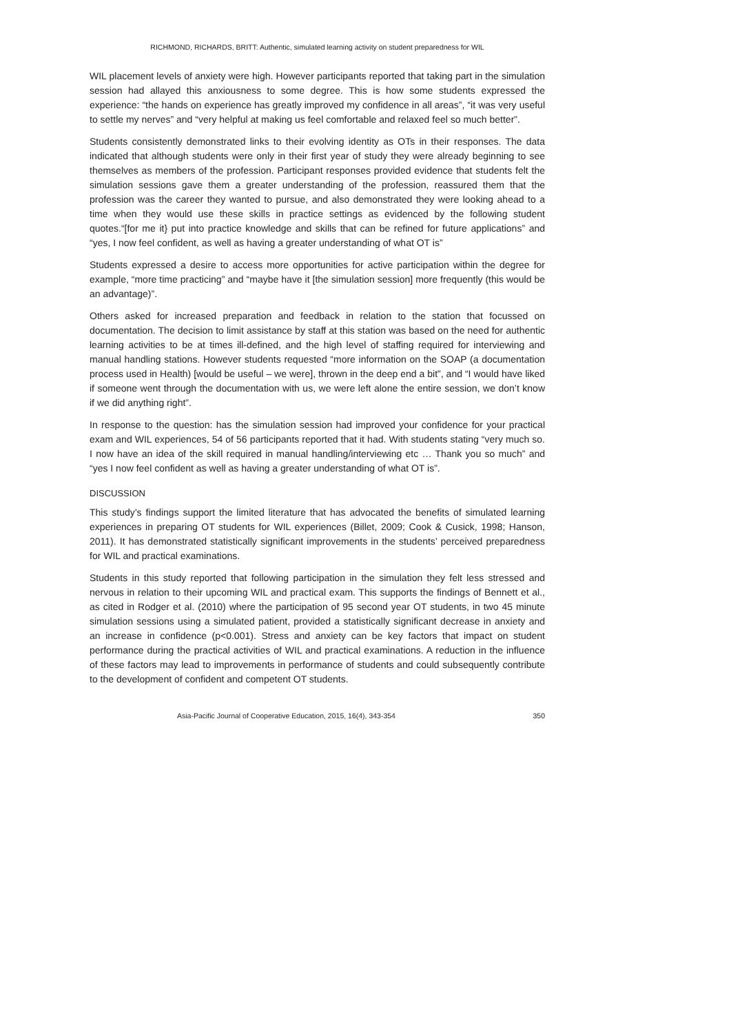RICHMOND, RICHARDS, BRITT: Authentic, simulated learning activity on student preparedness for WIL
WIL placement levels of anxiety were high. However participants reported that taking part in the simulation session had allayed this anxiousness to some degree. This is how some students expressed the experience: “the hands on experience has greatly improved my confidence in all areas”, “it was very useful to settle my nerves” and “very helpful at making us feel comfortable and relaxed feel so much better”.
Students consistently demonstrated links to their evolving identity as OTs in their responses. The data indicated that although students were only in their first year of study they were already beginning to see themselves as members of the profession. Participant responses provided evidence that students felt the simulation sessions gave them a greater understanding of the profession, reassured them that the profession was the career they wanted to pursue, and also demonstrated they were looking ahead to a time when they would use these skills in practice settings as evidenced by the following student quotes.“[for me it} put into practice knowledge and skills that can be refined for future applications” and “yes, I now feel confident, as well as having a greater understanding of what OT is”
Students expressed a desire to access more opportunities for active participation within the degree for example, “more time practicing” and “maybe have it [the simulation session] more frequently (this would be an advantage)”.
Others asked for increased preparation and feedback in relation to the station that focussed on documentation. The decision to limit assistance by staff at this station was based on the need for authentic learning activities to be at times ill-defined, and the high level of staffing required for interviewing and manual handling stations. However students requested “more information on the SOAP (a documentation process used in Health) [would be useful – we were], thrown in the deep end a bit”, and “I would have liked if someone went through the documentation with us, we were left alone the entire session, we don’t know if we did anything right”.
In response to the question: has the simulation session had improved your confidence for your practical exam and WIL experiences, 54 of 56 participants reported that it had. With students stating “very much so. I now have an idea of the skill required in manual handling/interviewing etc … Thank you so much” and “yes I now feel confident as well as having a greater understanding of what OT is”.
DISCUSSION
This study’s findings support the limited literature that has advocated the benefits of simulated learning experiences in preparing OT students for WIL experiences (Billet, 2009; Cook & Cusick, 1998; Hanson, 2011). It has demonstrated statistically significant improvements in the students’ perceived preparedness for WIL and practical examinations.
Students in this study reported that following participation in the simulation they felt less stressed and nervous in relation to their upcoming WIL and practical exam. This supports the findings of Bennett et al., as cited in Rodger et al. (2010) where the participation of 95 second year OT students, in two 45 minute simulation sessions using a simulated patient, provided a statistically significant decrease in anxiety and an increase in confidence (p<0.001). Stress and anxiety can be key factors that impact on student performance during the practical activities of WIL and practical examinations. A reduction in the influence of these factors may lead to improvements in performance of students and could subsequently contribute to the development of confident and competent OT students.
Asia-Pacific Journal of Cooperative Education, 2015, 16(4), 343-354 350